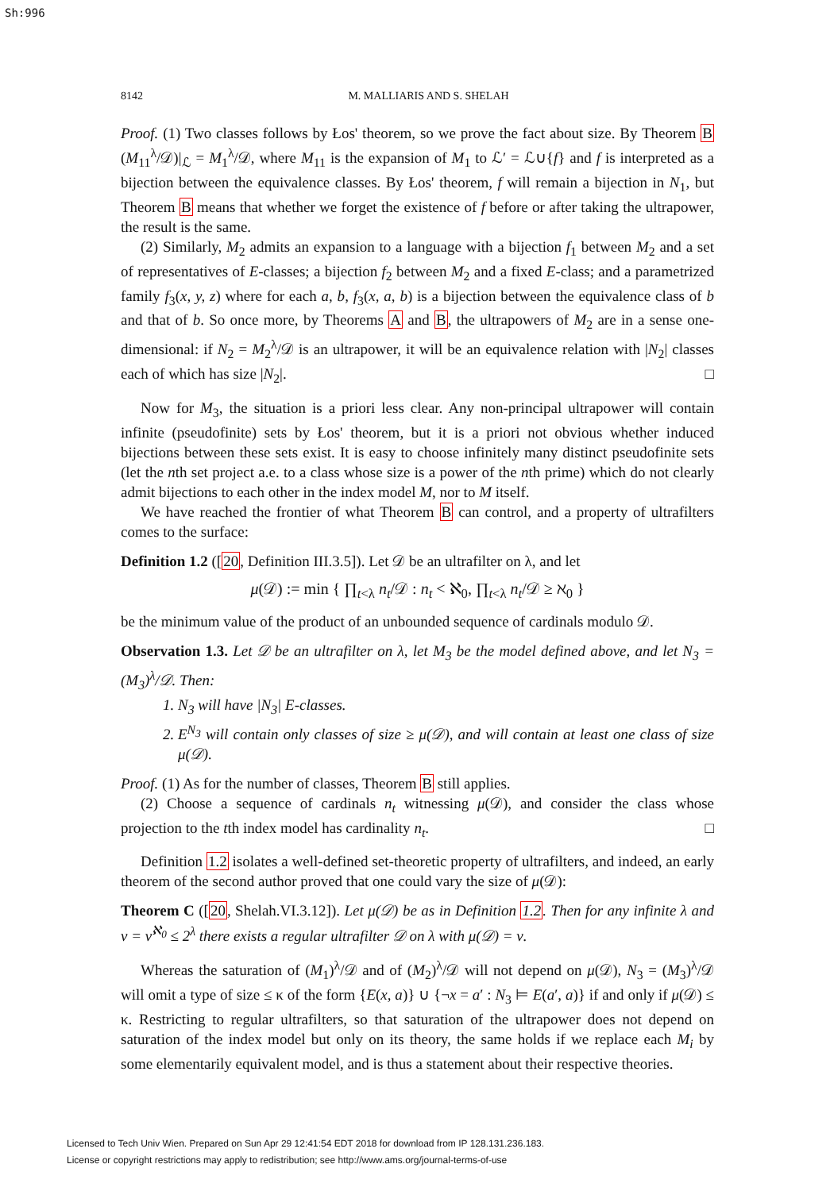Sh:996
8142 M. MALLIARIS AND S. SHELAH
Proof. (1) Two classes follows by Łos' theorem, so we prove the fact about size. By Theorem B (M<sub>11</sub><sup>λ</sup>/𝒟)|<sub>ℒ</sub> = M<sub>1</sub><sup>λ</sup>/𝒟, where M<sub>11</sub> is the expansion of M<sub>1</sub> to ℒ′ = ℒ∪{f} and f is interpreted as a bijection between the equivalence classes. By Łos' theorem, f will remain a bijection in N<sub>1</sub>, but Theorem B means that whether we forget the existence of f before or after taking the ultrapower, the result is the same.
(2) Similarly, M<sub>2</sub> admits an expansion to a language with a bijection f<sub>1</sub> between M<sub>2</sub> and a set of representatives of E-classes; a bijection f<sub>2</sub> between M<sub>2</sub> and a fixed E-class; and a parametrized family f<sub>3</sub>(x, y, z) where for each a, b, f<sub>3</sub>(x, a, b) is a bijection between the equivalence class of b and that of b. So once more, by Theorems A and B, the ultrapowers of M<sub>2</sub> are in a sense one-dimensional: if N<sub>2</sub> = M<sub>2</sub><sup>λ</sup>/𝒟 is an ultrapower, it will be an equivalence relation with |N<sub>2</sub>| classes each of which has size |N<sub>2</sub>|. □
Now for M<sub>3</sub>, the situation is a priori less clear. Any non-principal ultrapower will contain infinite (pseudofinite) sets by Łos' theorem, but it is a priori not obvious whether induced bijections between these sets exist. It is easy to choose infinitely many distinct pseudofinite sets (let the nth set project a.e. to a class whose size is a power of the nth prime) which do not clearly admit bijections to each other in the index model M, nor to M itself.
We have reached the frontier of what Theorem B can control, and a property of ultrafilters comes to the surface:
Definition 1.2 ([20, Definition III.3.5]). Let 𝒟 be an ultrafilter on λ, and let
μ(𝒟) := min { ∏<sub>t<λ</sub> n<sub>t</sub>/𝒟 : n<sub>t</sub> < ℵ<sub>0</sub>, ∏<sub>t<λ</sub> n<sub>t</sub>/𝒟 ≥ ℵ<sub>0</sub> }
be the minimum value of the product of an unbounded sequence of cardinals modulo 𝒟.
Observation 1.3. Let 𝒟 be an ultrafilter on λ, let M<sub>3</sub> be the model defined above, and let N<sub>3</sub> = (M<sub>3</sub>)<sup>λ</sup>/𝒟. Then:
1. N<sub>3</sub> will have |N<sub>3</sub>| E-classes.
2. E<sup>N<sub>3</sub></sup> will contain only classes of size ≥ μ(𝒟), and will contain at least one class of size μ(𝒟).
Proof. (1) As for the number of classes, Theorem B still applies.
(2) Choose a sequence of cardinals n<sub>t</sub> witnessing μ(𝒟), and consider the class whose projection to the tth index model has cardinality n<sub>t</sub>. □
Definition 1.2 isolates a well-defined set-theoretic property of ultrafilters, and indeed, an early theorem of the second author proved that one could vary the size of μ(𝒟):
Theorem C ([20, Shelah.VI.3.12]). Let μ(𝒟) be as in Definition 1.2. Then for any infinite λ and ν = ν<sup>ℵ<sub>0</sub></sup> ≤ 2<sup>λ</sup> there exists a regular ultrafilter 𝒟 on λ with μ(𝒟) = ν.
Whereas the saturation of (M<sub>1</sub>)<sup>λ</sup>/𝒟 and of (M<sub>2</sub>)<sup>λ</sup>/𝒟 will not depend on μ(𝒟), N<sub>3</sub> = (M<sub>3</sub>)<sup>λ</sup>/𝒟 will omit a type of size ≤ κ of the form {E(x, a)} ∪ {¬x = a′ : N<sub>3</sub> ⊨ E(a′, a)} if and only if μ(𝒟) ≤ κ. Restricting to regular ultrafilters, so that saturation of the ultrapower does not depend on saturation of the index model but only on its theory, the same holds if we replace each M<sub>i</sub> by some elementarily equivalent model, and is thus a statement about their respective theories.
Licensed to Tech Univ Wien. Prepared on Sun Apr 29 12:41:54 EDT 2018 for download from IP 128.131.236.183.
License or copyright restrictions may apply to redistribution; see http://www.ams.org/journal-terms-of-use